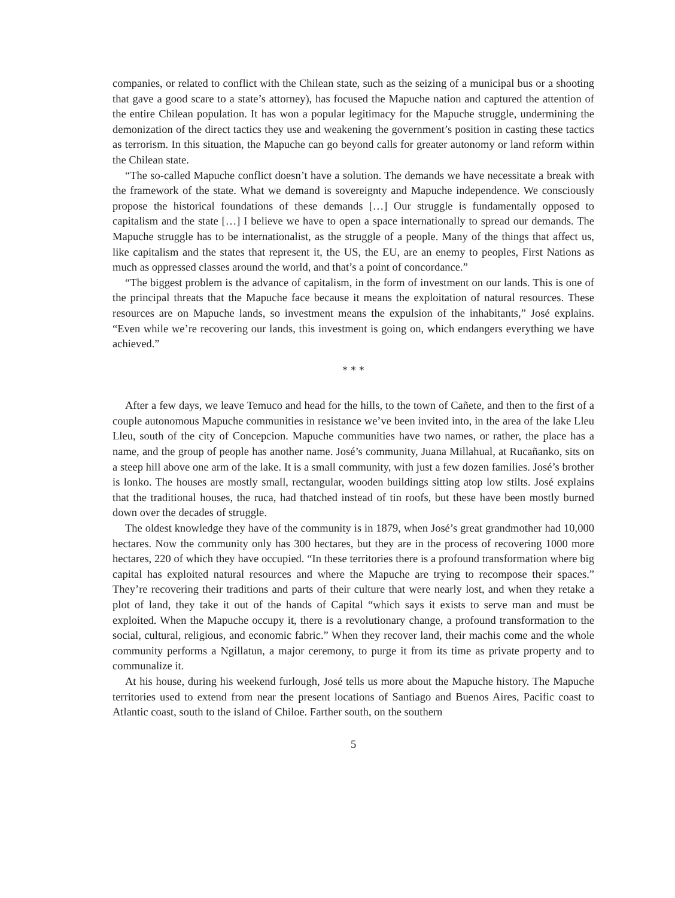companies, or related to conflict with the Chilean state, such as the seizing of a municipal bus or a shooting that gave a good scare to a state’s attorney), has focused the Mapuche nation and captured the attention of the entire Chilean population. It has won a popular legitimacy for the Mapuche struggle, undermining the demonization of the direct tactics they use and weakening the government’s position in casting these tactics as terrorism. In this situation, the Mapuche can go beyond calls for greater autonomy or land reform within the Chilean state.
“The so-called Mapuche conflict doesn’t have a solution. The demands we have necessitate a break with the framework of the state. What we demand is sovereignty and Mapuche independence. We consciously propose the historical foundations of these demands […] Our struggle is fundamentally opposed to capitalism and the state […] I believe we have to open a space internationally to spread our demands. The Mapuche struggle has to be internationalist, as the struggle of a people. Many of the things that affect us, like capitalism and the states that represent it, the US, the EU, are an enemy to peoples, First Nations as much as oppressed classes around the world, and that’s a point of concordance.”
“The biggest problem is the advance of capitalism, in the form of investment on our lands. This is one of the principal threats that the Mapuche face because it means the exploitation of natural resources. These resources are on Mapuche lands, so investment means the expulsion of the inhabitants,” José explains. “Even while we’re recovering our lands, this investment is going on, which endangers everything we have achieved.”
* * *
After a few days, we leave Temuco and head for the hills, to the town of Cañete, and then to the first of a couple autonomous Mapuche communities in resistance we’ve been invited into, in the area of the lake Lleu Lleu, south of the city of Concepcion. Mapuche communities have two names, or rather, the place has a name, and the group of people has another name. José’s community, Juana Millahual, at Rucañanko, sits on a steep hill above one arm of the lake. It is a small community, with just a few dozen families. José’s brother is lonko. The houses are mostly small, rectangular, wooden buildings sitting atop low stilts. José explains that the traditional houses, the ruca, had thatched instead of tin roofs, but these have been mostly burned down over the decades of struggle.
The oldest knowledge they have of the community is in 1879, when José’s great grandmother had 10,000 hectares. Now the community only has 300 hectares, but they are in the process of recovering 1000 more hectares, 220 of which they have occupied. “In these territories there is a profound transformation where big capital has exploited natural resources and where the Mapuche are trying to recompose their spaces.” They’re recovering their traditions and parts of their culture that were nearly lost, and when they retake a plot of land, they take it out of the hands of Capital “which says it exists to serve man and must be exploited. When the Mapuche occupy it, there is a revolutionary change, a profound transformation to the social, cultural, religious, and economic fabric.” When they recover land, their machis come and the whole community performs a Ngillatun, a major ceremony, to purge it from its time as private property and to communalize it.
At his house, during his weekend furlough, José tells us more about the Mapuche history. The Mapuche territories used to extend from near the present locations of Santiago and Buenos Aires, Pacific coast to Atlantic coast, south to the island of Chiloe. Farther south, on the southern
5